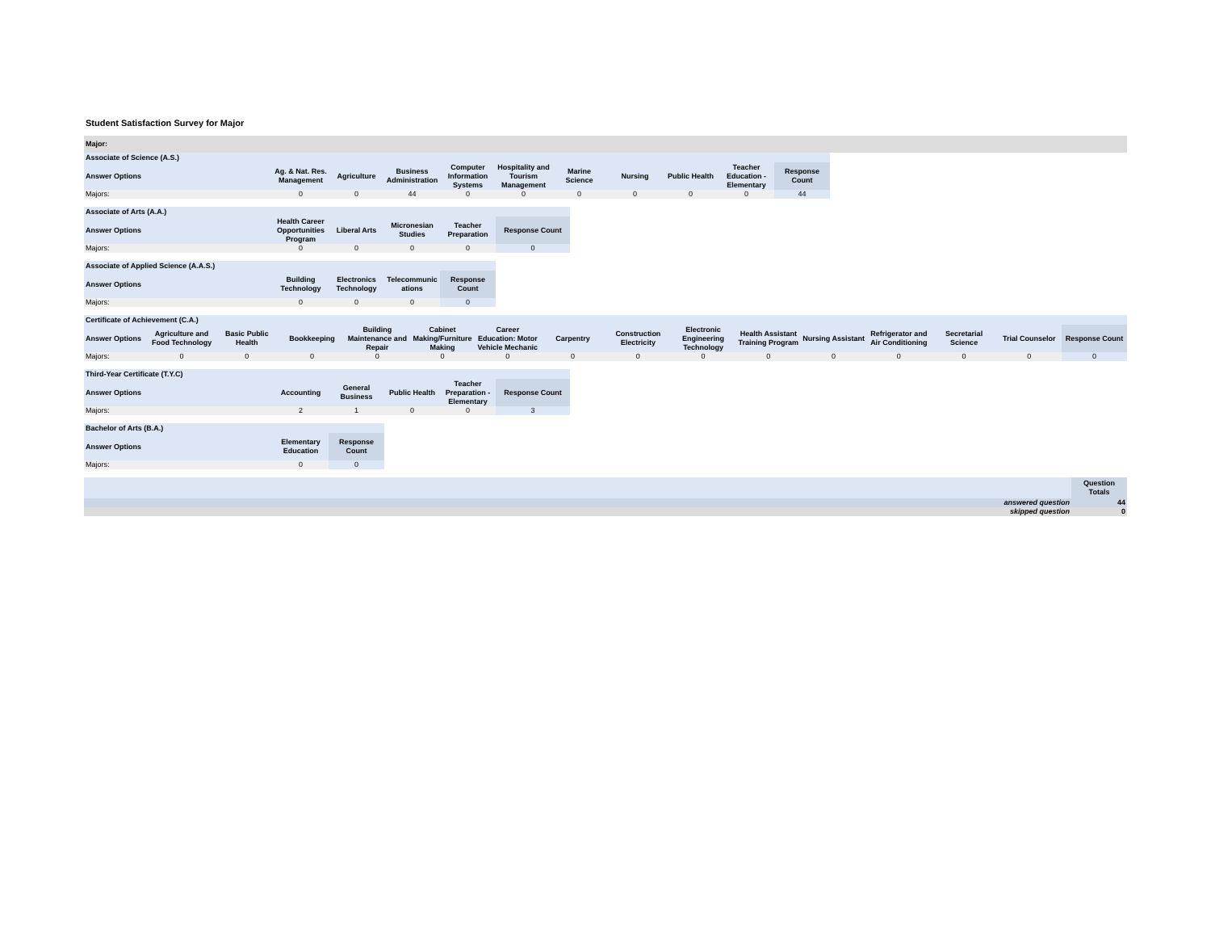Student Satisfaction Survey for Major
Major:
| Associate of Science (A.S.) | | | | | | | | | | |
| Answer Options | Ag. & Nat. Res. Management | Agriculture | Business Administration | Computer Information Systems | Hospitality and Tourism Management | Marine Science | Nursing | Public Health | Teacher Education - Elementary | Response Count |
| Majors: | 0 | 0 | 44 | 0 | 0 | 0 | 0 | 0 | 0 | 44 |
| Associate of Arts (A.A.) | | | | | |
| Answer Options | Health Career Opportunities Program | Liberal Arts | Micronesian Studies | Teacher Preparation | Response Count |
| Majors: | 0 | 0 | 0 | 0 | 0 |
| Associate of Applied Science (A.A.S.) | | | | |
| Answer Options | Building Technology | Electronics Technology | Telecommunic ations | Response Count |
| Majors: | 0 | 0 | 0 | 0 |
| Certificate of Achievement (C.A.) | | | | | | | | | | | | | | | |
| Answer Options | Agriculture and Food Technology | Basic Public Health | Bookkeeping | Building Maintenance and Repair | Cabinet Making/Furniture Making | Career Education: Motor Vehicle Mechanic | Carpentry | Construction Electricity | Electronic Engineering Technology | Health Assistant Training Program | Nursing Assistant | Refrigerator and Air Conditioning | Secretarial Science | Trial Counselor | Response Count |
| Majors: | 0 | 0 | 0 | 0 | 0 | 0 | 0 | 0 | 0 | 0 | 0 | 0 | 0 | 0 | 0 |
| Third-Year Certificate (T.Y.C) | | | | | |
| Answer Options | Accounting | General Business | Public Health | Teacher Preparation - Elementary | Response Count |
| Majors: | 2 | 1 | 0 | 0 | 3 |
| Bachelor of Arts (B.A.) | | |
| Answer Options | Elementary Education | Response Count |
| Majors: | 0 | 0 |
| | Question Totals |
| answered question | 44 |
| skipped question | 0 |